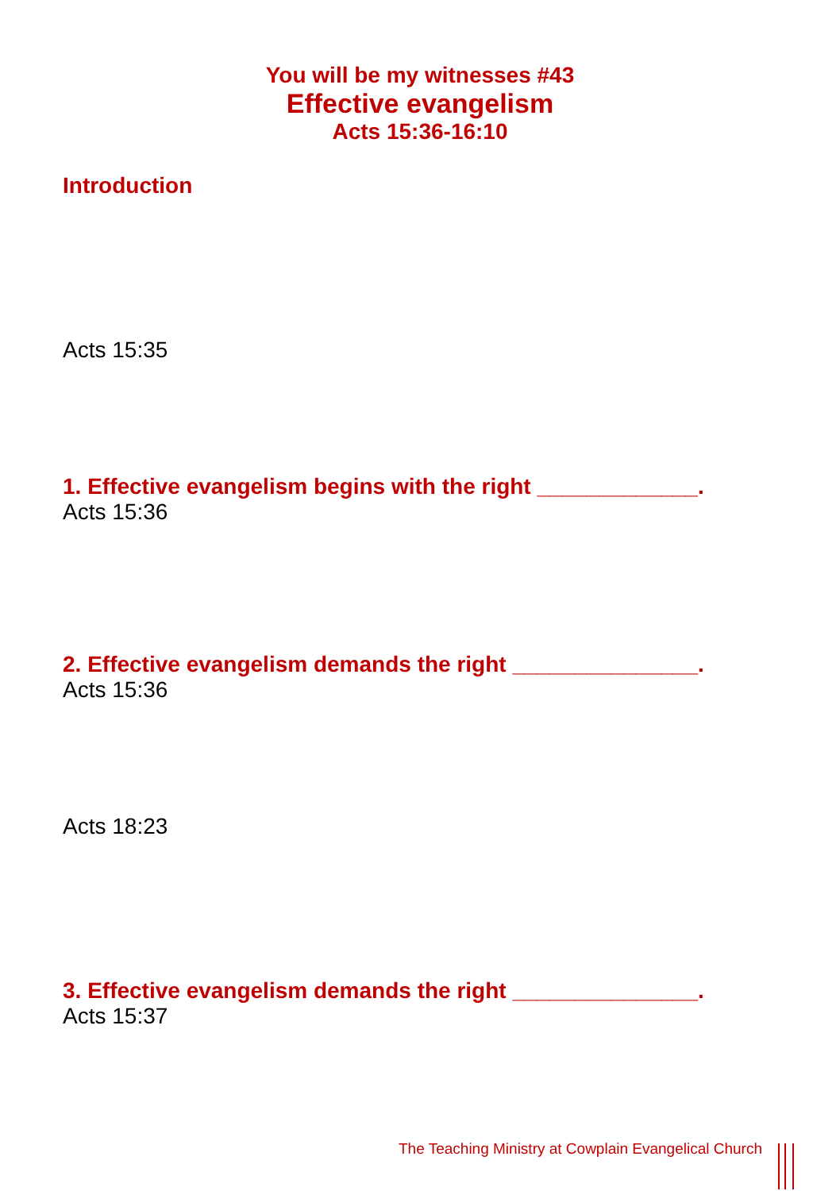You will be my witnesses #43
Effective evangelism
Acts 15:36-16:10
Introduction
Acts 15:35
1. Effective evangelism begins with the right _____________.
Acts 15:36
2. Effective evangelism demands the right _______________.
Acts 15:36
Acts 18:23
3. Effective evangelism demands the right _______________.
Acts 15:37
The Teaching Ministry at Cowplain Evangelical Church